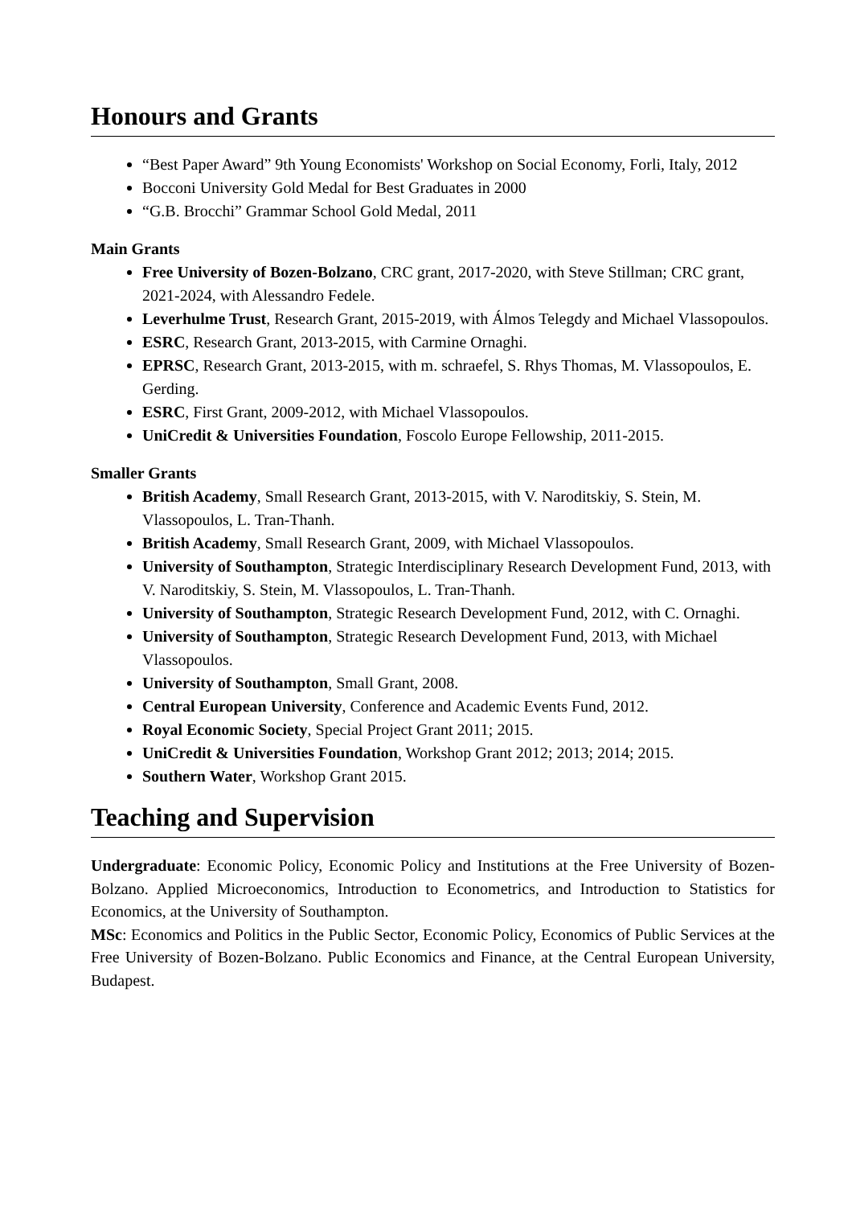Honours and Grants
“Best Paper Award” 9th Young Economists' Workshop on Social Economy, Forli, Italy, 2012
Bocconi University Gold Medal for Best Graduates in 2000
“G.B. Brocchi” Grammar School Gold Medal, 2011
Main Grants
Free University of Bozen-Bolzano, CRC grant, 2017-2020, with Steve Stillman; CRC grant, 2021-2024, with Alessandro Fedele.
Leverhulme Trust, Research Grant, 2015-2019, with Álmos Telegdy and Michael Vlassopoulos.
ESRC, Research Grant, 2013-2015, with Carmine Ornaghi.
EPRSC, Research Grant, 2013-2015, with m. schraefel, S. Rhys Thomas, M. Vlassopoulos, E. Gerding.
ESRC, First Grant, 2009-2012, with Michael Vlassopoulos.
UniCredit & Universities Foundation, Foscolo Europe Fellowship, 2011-2015.
Smaller Grants
British Academy, Small Research Grant, 2013-2015, with V. Naroditskiy, S. Stein, M. Vlassopoulos, L. Tran-Thanh.
British Academy, Small Research Grant, 2009, with Michael Vlassopoulos.
University of Southampton, Strategic Interdisciplinary Research Development Fund, 2013, with V. Naroditskiy, S. Stein, M. Vlassopoulos, L. Tran-Thanh.
University of Southampton, Strategic Research Development Fund, 2012, with C. Ornaghi.
University of Southampton, Strategic Research Development Fund, 2013, with Michael Vlassopoulos.
University of Southampton, Small Grant, 2008.
Central European University, Conference and Academic Events Fund, 2012.
Royal Economic Society, Special Project Grant 2011; 2015.
UniCredit & Universities Foundation, Workshop Grant 2012; 2013; 2014; 2015.
Southern Water, Workshop Grant 2015.
Teaching and Supervision
Undergraduate: Economic Policy, Economic Policy and Institutions at the Free University of Bozen-Bolzano. Applied Microeconomics, Introduction to Econometrics, and Introduction to Statistics for Economics, at the University of Southampton.
MSc: Economics and Politics in the Public Sector, Economic Policy, Economics of Public Services at the Free University of Bozen-Bolzano. Public Economics and Finance, at the Central European University, Budapest.